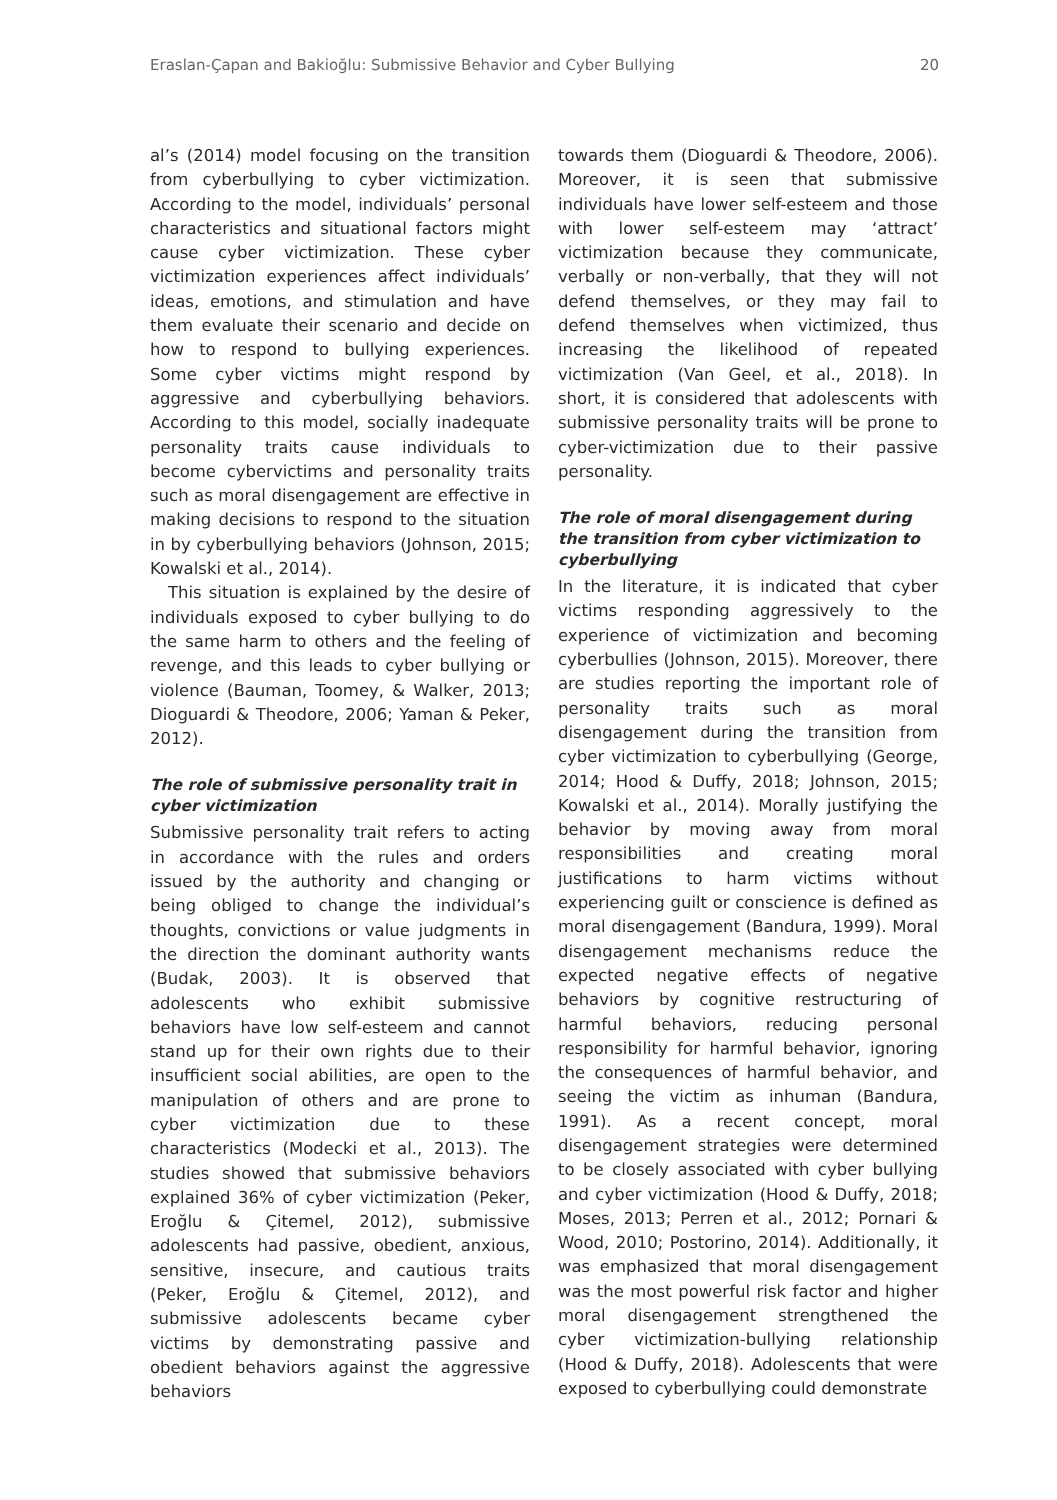Eraslan-Çapan and Bakioğlu: Submissive Behavior and Cyber Bullying 20
al’s (2014) model focusing on the transition from cyberbullying to cyber victimization. According to the model, individuals’ personal characteristics and situational factors might cause cyber victimization. These cyber victimization experiences affect individuals’ ideas, emotions, and stimulation and have them evaluate their scenario and decide on how to respond to bullying experiences. Some cyber victims might respond by aggressive and cyberbullying behaviors. According to this model, socially inadequate personality traits cause individuals to become cybervictims and personality traits such as moral disengagement are effective in making decisions to respond to the situation in by cyberbullying behaviors (Johnson, 2015; Kowalski et al., 2014).
This situation is explained by the desire of individuals exposed to cyber bullying to do the same harm to others and the feeling of revenge, and this leads to cyber bullying or violence (Bauman, Toomey, & Walker, 2013; Dioguardi & Theodore, 2006; Yaman & Peker, 2012).
The role of submissive personality trait in cyber victimization
Submissive personality trait refers to acting in accordance with the rules and orders issued by the authority and changing or being obliged to change the individual’s thoughts, convictions or value judgments in the direction the dominant authority wants (Budak, 2003). It is observed that adolescents who exhibit submissive behaviors have low self-esteem and cannot stand up for their own rights due to their insufficient social abilities, are open to the manipulation of others and are prone to cyber victimization due to these characteristics (Modecki et al., 2013). The studies showed that submissive behaviors explained 36% of cyber victimization (Peker, Eroğlu & Çitemel, 2012), submissive adolescents had passive, obedient, anxious, sensitive, insecure, and cautious traits (Peker, Eroğlu & Çitemel, 2012), and submissive adolescents became cyber victims by demonstrating passive and obedient behaviors against the aggressive behaviors
towards them (Dioguardi & Theodore, 2006). Moreover, it is seen that submissive individuals have lower self-esteem and those with lower self-esteem may ‘attract’ victimization because they communicate, verbally or non-verbally, that they will not defend themselves, or they may fail to defend themselves when victimized, thus increasing the likelihood of repeated victimization (Van Geel, et al., 2018). In short, it is considered that adolescents with submissive personality traits will be prone to cyber-victimization due to their passive personality.
The role of moral disengagement during the transition from cyber victimization to cyberbullying
In the literature, it is indicated that cyber victims responding aggressively to the experience of victimization and becoming cyberbullies (Johnson, 2015). Moreover, there are studies reporting the important role of personality traits such as moral disengagement during the transition from cyber victimization to cyberbullying (George, 2014; Hood & Duffy, 2018; Johnson, 2015; Kowalski et al., 2014). Morally justifying the behavior by moving away from moral responsibilities and creating moral justifications to harm victims without experiencing guilt or conscience is defined as moral disengagement (Bandura, 1999). Moral disengagement mechanisms reduce the expected negative effects of negative behaviors by cognitive restructuring of harmful behaviors, reducing personal responsibility for harmful behavior, ignoring the consequences of harmful behavior, and seeing the victim as inhuman (Bandura, 1991). As a recent concept, moral disengagement strategies were determined to be closely associated with cyber bullying and cyber victimization (Hood & Duffy, 2018; Moses, 2013; Perren et al., 2012; Pornari & Wood, 2010; Postorino, 2014). Additionally, it was emphasized that moral disengagement was the most powerful risk factor and higher moral disengagement strengthened the cyber victimization-bullying relationship (Hood & Duffy, 2018). Adolescents that were exposed to cyberbullying could demonstrate